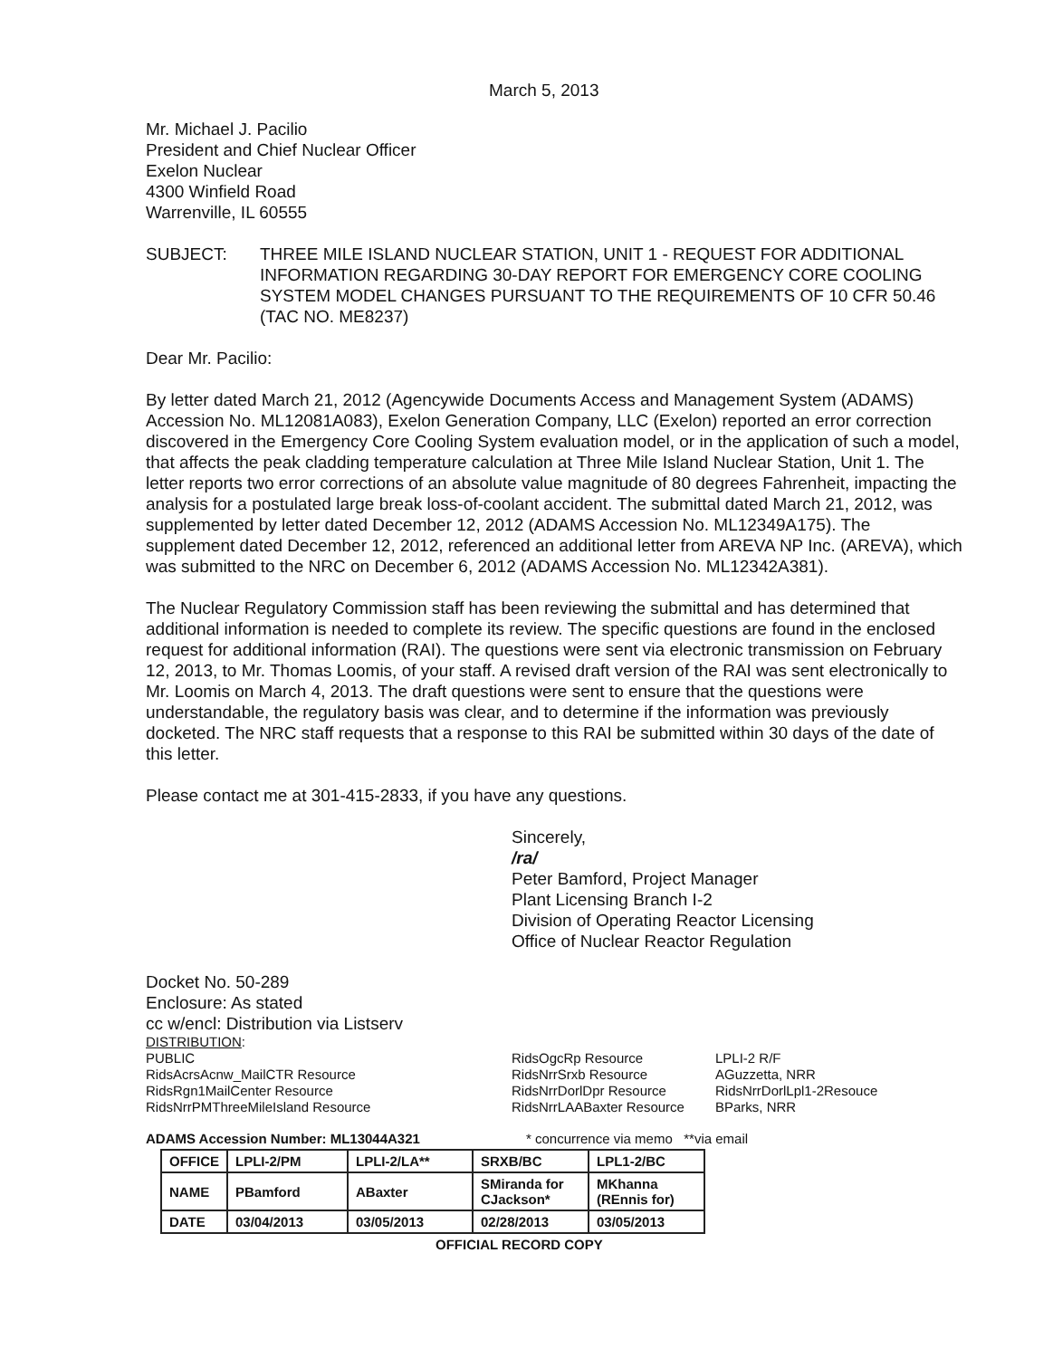March 5, 2013
Mr. Michael J. Pacilio
President and Chief Nuclear Officer
Exelon Nuclear
4300 Winfield Road
Warrenville, IL 60555
SUBJECT: THREE MILE ISLAND NUCLEAR STATION, UNIT 1 - REQUEST FOR ADDITIONAL INFORMATION REGARDING 30-DAY REPORT FOR EMERGENCY CORE COOLING SYSTEM MODEL CHANGES PURSUANT TO THE REQUIREMENTS OF 10 CFR 50.46 (TAC NO. ME8237)
Dear Mr. Pacilio:
By letter dated March 21, 2012 (Agencywide Documents Access and Management System (ADAMS) Accession No. ML12081A083), Exelon Generation Company, LLC (Exelon) reported an error correction discovered in the Emergency Core Cooling System evaluation model, or in the application of such a model, that affects the peak cladding temperature calculation at Three Mile Island Nuclear Station, Unit 1. The letter reports two error corrections of an absolute value magnitude of 80 degrees Fahrenheit, impacting the analysis for a postulated large break loss-of-coolant accident. The submittal dated March 21, 2012, was supplemented by letter dated December 12, 2012 (ADAMS Accession No. ML12349A175). The supplement dated December 12, 2012, referenced an additional letter from AREVA NP Inc. (AREVA), which was submitted to the NRC on December 6, 2012 (ADAMS Accession No. ML12342A381).
The Nuclear Regulatory Commission staff has been reviewing the submittal and has determined that additional information is needed to complete its review. The specific questions are found in the enclosed request for additional information (RAI). The questions were sent via electronic transmission on February 12, 2013, to Mr. Thomas Loomis, of your staff. A revised draft version of the RAI was sent electronically to Mr. Loomis on March 4, 2013. The draft questions were sent to ensure that the questions were understandable, the regulatory basis was clear, and to determine if the information was previously docketed. The NRC staff requests that a response to this RAI be submitted within 30 days of the date of this letter.
Please contact me at 301-415-2833, if you have any questions.
Sincerely,
/ra/
Peter Bamford, Project Manager
Plant Licensing Branch I-2
Division of Operating Reactor Licensing
Office of Nuclear Reactor Regulation
Docket No. 50-289
Enclosure: As stated
cc w/encl: Distribution via Listserv
DISTRIBUTION:
PUBLIC
RidsAcrsAcnw_MailCTR Resource
RidsRgn1MailCenter Resource
RidsNrrPMThreeMileIsland Resource
RidsOgcRp Resource
RidsNrrSrxb Resource
RidsNrrDorlDpr Resource
RidsNrrLAABaxter Resource
LPLI-2 R/F
AGuzzetta, NRR
RidsNrrDorlLpl1-2Resouce
BParks, NRR
ADAMS Accession Number: ML13044A321 * concurrence via memo **via email
| OFFICE | LPLI-2/PM | LPLI-2/LA** | SRXB/BC | LPL1-2/BC |
| NAME | PBamford | ABaxter | SMiranda for CJackson* | MKhanna (REnnis for) |
| DATE | 03/04/2013 | 03/05/2013 | 02/28/2013 | 03/05/2013 |
OFFICIAL RECORD COPY